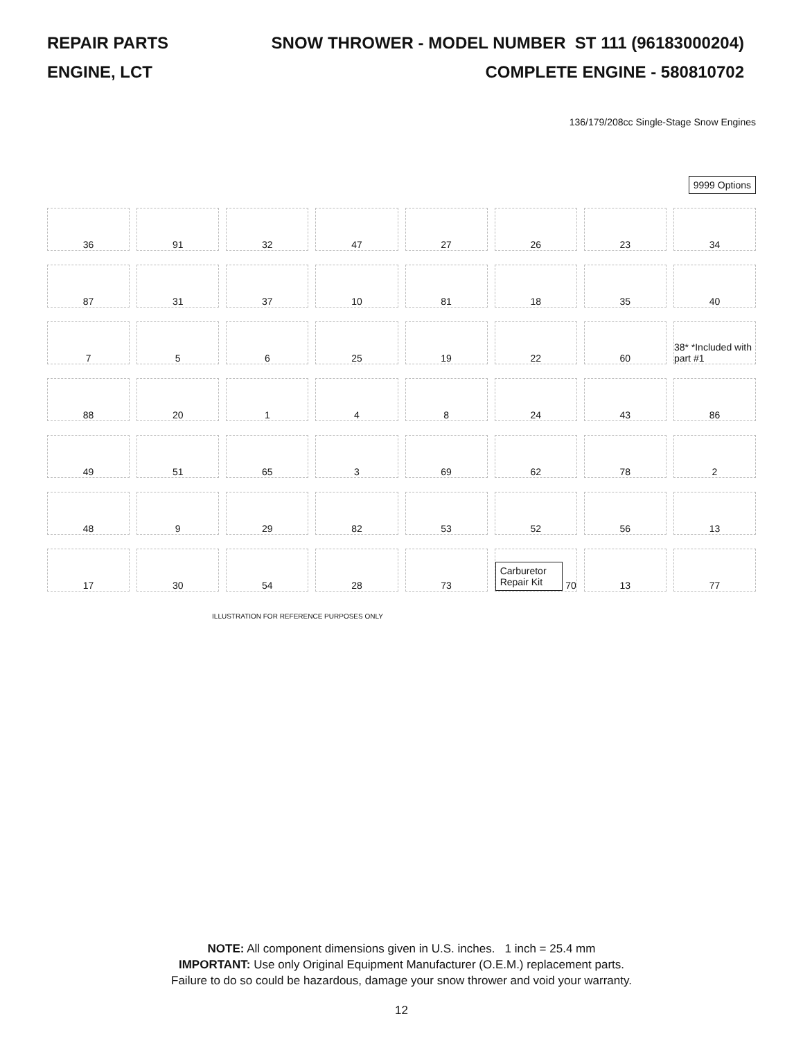REPAIR PARTS SNOW THROWER - MODEL NUMBER ST 111 (96183000204)
ENGINE, LCT COMPLETE ENGINE - 580810702
136/179/208cc Single-Stage Snow Engines
9999 Options
36
91
32
47
27
26
23
34
87
31
37
10
81
18
35
40
7
5
6
25
19
22
60
38* *Included with part #1
88
20
1
4
8
24
43
86
49
51
65
3
69
62
78
2
48
9
29
82
53
52
56
13
17
30
54
28
73
Carburetor Repair Kit 70
13
77
ILLUSTRATION FOR REFERENCE PURPOSES ONLY
NOTE: All component dimensions given in U.S. inches. 1 inch = 25.4 mm
IMPORTANT: Use only Original Equipment Manufacturer (O.E.M.) replacement parts.
Failure to do so could be hazardous, damage your snow thrower and void your warranty.
12